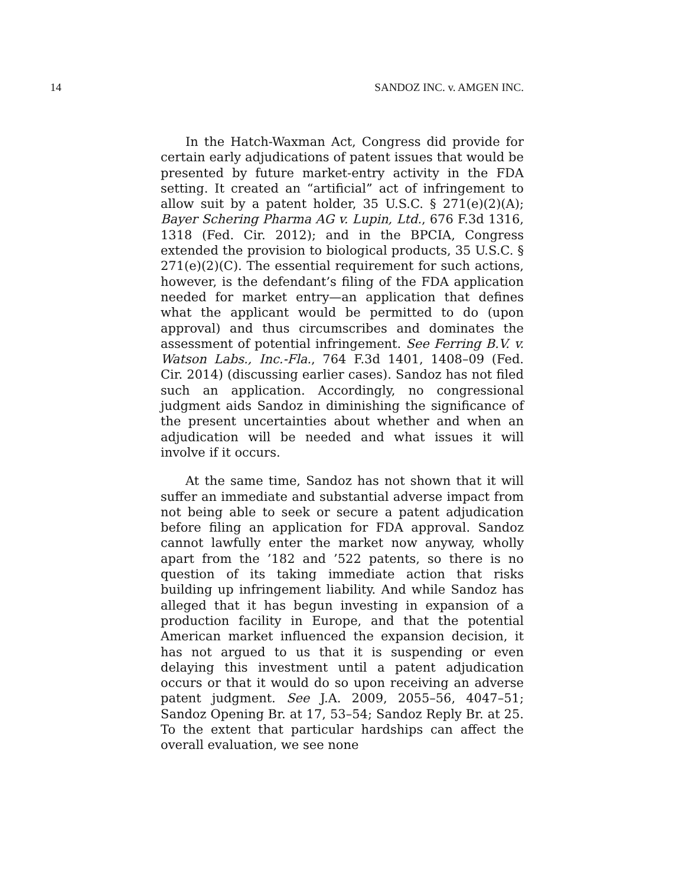14 SANDOZ INC. v. AMGEN INC.
In the Hatch-Waxman Act, Congress did provide for certain early adjudications of patent issues that would be presented by future market-entry activity in the FDA setting. It created an “artificial” act of infringement to allow suit by a patent holder, 35 U.S.C. § 271(e)(2)(A); Bayer Schering Pharma AG v. Lupin, Ltd., 676 F.3d 1316, 1318 (Fed. Cir. 2012); and in the BPCIA, Congress extended the provision to biological products, 35 U.S.C. § 271(e)(2)(C). The essential requirement for such actions, however, is the defendant’s filing of the FDA application needed for market entry—an application that defines what the applicant would be permitted to do (upon approval) and thus circumscribes and dominates the assessment of potential infringement. See Ferring B.V. v. Watson Labs., Inc.-Fla., 764 F.3d 1401, 1408–09 (Fed. Cir. 2014) (discussing earlier cases). Sandoz has not filed such an application. Accordingly, no congressional judgment aids Sandoz in diminishing the significance of the present uncertainties about whether and when an adjudication will be needed and what issues it will involve if it occurs.
At the same time, Sandoz has not shown that it will suffer an immediate and substantial adverse impact from not being able to seek or secure a patent adjudication before filing an application for FDA approval. Sandoz cannot lawfully enter the market now anyway, wholly apart from the ’182 and ’522 patents, so there is no question of its taking immediate action that risks building up infringement liability. And while Sandoz has alleged that it has begun investing in expansion of a production facility in Europe, and that the potential American market influenced the expansion decision, it has not argued to us that it is suspending or even delaying this investment until a patent adjudication occurs or that it would do so upon receiving an adverse patent judgment. See J.A. 2009, 2055–56, 4047–51; Sandoz Opening Br. at 17, 53–54; Sandoz Reply Br. at 25. To the extent that particular hardships can affect the overall evaluation, we see none